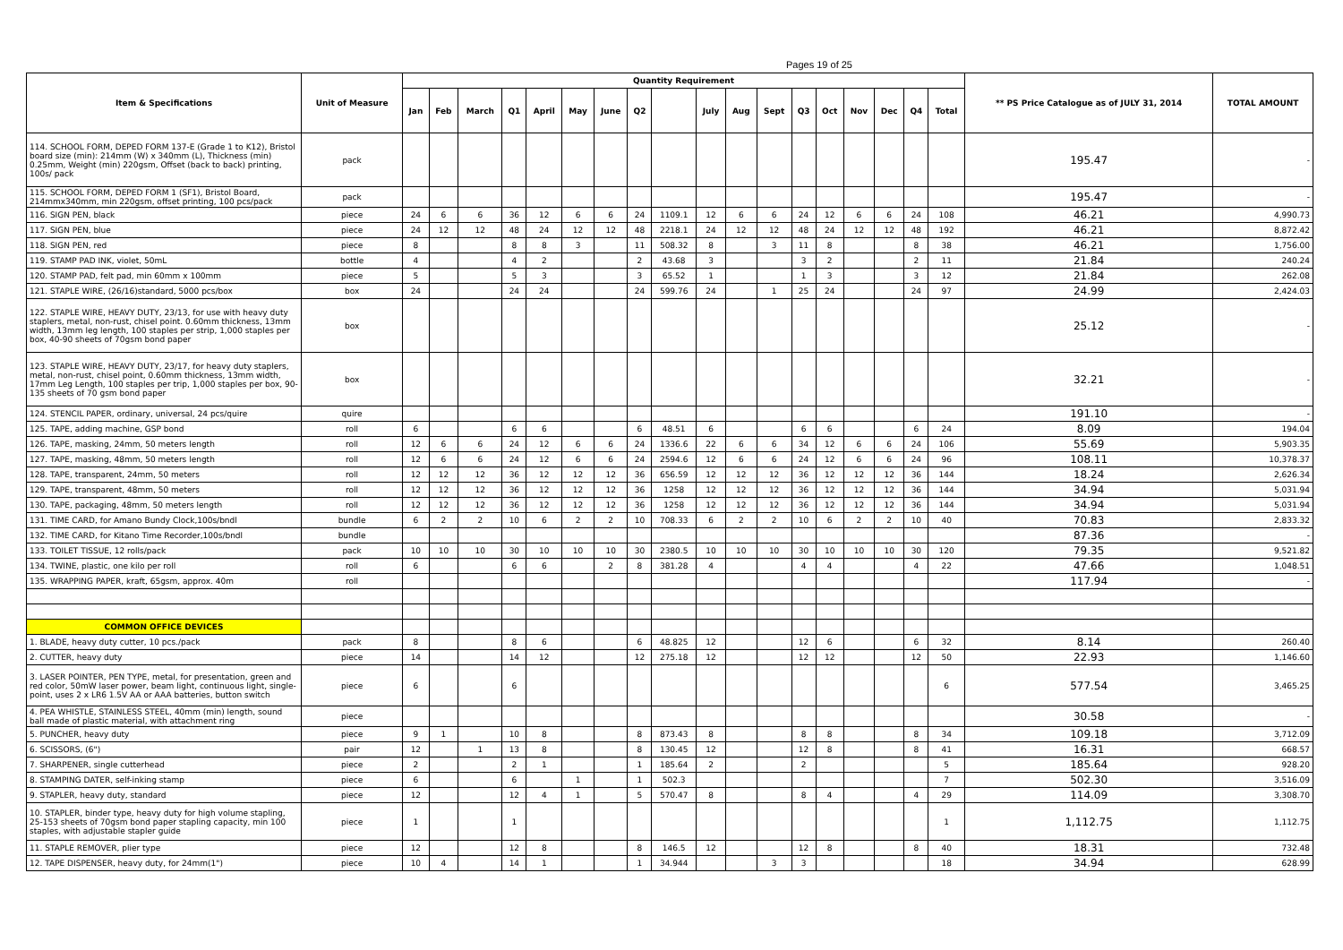Pages 19 of 25
| Item & Specifications | Unit of Measure | Quantity Requirement | | | | | | | | | | | | | | | | | | ** PS Price Catalogue as of JULY 31, 2014 | TOTAL AMOUNT |
| --- | --- | --- | --- | --- | --- | --- | --- | --- | --- | --- | --- | --- | --- | --- | --- | --- | --- | --- | --- | --- | --- |
| | | Jan | Feb | March | Q1 | April | May | June | Q2 | | July | Aug | Sept | Q3 | Oct | Nov | Dec | Q4 | Total | | |
| 114. SCHOOL FORM, DEPED FORM 137-E (Grade 1 to K12), Bristol board size (min): 214mm (W) x 340mm (L), Thickness (min) 0.25mm, Weight (min) 220gsm, Offset (back to back) printing, 100s/ pack | pack | | | | | | | | | | | | | | | | | | | 195.47 | - |
| 115. SCHOOL FORM, DEPED FORM 1 (SF1), Bristol Board, 214mmx340mm, min 220gsm, offset printing, 100 pcs/pack | pack | | | | | | | | | | | | | | | | | | | 195.47 | - |
| 116. SIGN PEN, black | piece | 24 | 6 | 6 | 36 | 12 | 6 | 6 | 24 | 1109.1 | 12 | 6 | 6 | 24 | 12 | 6 | 6 | 24 | 108 | 46.21 | 4,990.73 |
| 117. SIGN PEN, blue | piece | 24 | 12 | 12 | 48 | 24 | 12 | 12 | 48 | 2218.1 | 24 | 12 | 12 | 48 | 24 | 12 | 12 | 48 | 192 | 46.21 | 8,872.42 |
| 118. SIGN PEN, red | piece | 8 | | | 8 | 8 | 3 | | 11 | 508.32 | 8 | | 3 | 11 | 8 | | | 8 | 38 | 46.21 | 1,756.00 |
| 119. STAMP PAD INK, violet, 50mL | bottle | 4 | | | 4 | 2 | | | 2 | 43.68 | 3 | | | 3 | 2 | | | 2 | 11 | 21.84 | 240.24 |
| 120. STAMP PAD, felt pad, min 60mm x 100mm | piece | 5 | | | 5 | 3 | | | 3 | 65.52 | 1 | | | 1 | 3 | | | 3 | 12 | 21.84 | 262.08 |
| 121. STAPLE WIRE, (26/16)standard, 5000 pcs/box | box | 24 | | | 24 | 24 | | | 24 | 599.76 | 24 | | 1 | 25 | 24 | | | 24 | 97 | 24.99 | 2,424.03 |
| 122. STAPLE WIRE, HEAVY DUTY, 23/13, for use with heavy duty staplers, metal, non-rust, chisel point. 0.60mm thickness, 13mm width, 13mm leg length, 100 staples per strip, 1,000 staples per box, 40-90 sheets of 70gsm bond paper | box | | | | | | | | | | | | | | | | | | | 25.12 | - |
| 123. STAPLE WIRE, HEAVY DUTY, 23/17, for heavy duty staplers, metal, non-rust, chisel point, 0.60mm thickness, 13mm width, 17mm Leg Length, 100 staples per trip, 1,000 staples per box, 90-135 sheets of 70 gsm bond paper | box | | | | | | | | | | | | | | | | | | | 32.21 | - |
| 124. STENCIL PAPER, ordinary, universal, 24 pcs/quire | quire | | | | | | | | | | | | | | | | | | | 191.10 | - |
| 125. TAPE, adding machine, GSP bond | roll | 6 | | | 6 | 6 | | | 6 | 48.51 | 6 | | | 6 | 6 | | | 6 | 24 | 8.09 | 194.04 |
| 126. TAPE, masking, 24mm, 50 meters length | roll | 12 | 6 | 6 | 24 | 12 | 6 | 6 | 24 | 1336.6 | 22 | 6 | 6 | 34 | 12 | 6 | 6 | 24 | 106 | 55.69 | 5,903.35 |
| 127. TAPE, masking, 48mm, 50 meters length | roll | 12 | 6 | 6 | 24 | 12 | 6 | 6 | 24 | 2594.6 | 12 | 6 | 6 | 24 | 12 | 6 | 6 | 24 | 96 | 108.11 | 10,378.37 |
| 128. TAPE, transparent, 24mm, 50 meters | roll | 12 | 12 | 12 | 36 | 12 | 12 | 12 | 36 | 656.59 | 12 | 12 | 12 | 36 | 12 | 12 | 12 | 36 | 144 | 18.24 | 2,626.34 |
| 129. TAPE, transparent, 48mm, 50 meters | roll | 12 | 12 | 12 | 36 | 12 | 12 | 12 | 36 | 1258 | 12 | 12 | 12 | 36 | 12 | 12 | 12 | 36 | 144 | 34.94 | 5,031.94 |
| 130. TAPE, packaging, 48mm, 50 meters length | roll | 12 | 12 | 12 | 36 | 12 | 12 | 12 | 36 | 1258 | 12 | 12 | 12 | 36 | 12 | 12 | 12 | 36 | 144 | 34.94 | 5,031.94 |
| 131. TIME CARD, for Amano Bundy Clock,100s/bndl | bundle | 6 | 2 | 2 | 10 | 6 | 2 | 2 | 10 | 708.33 | 6 | 2 | 2 | 10 | 6 | 2 | 2 | 10 | 40 | 70.83 | 2,833.32 |
| 132. TIME CARD, for Kitano Time Recorder,100s/bndl | bundle | | | | | | | | | | | | | | | | | | | 87.36 | - |
| 133. TOILET TISSUE, 12 rolls/pack | pack | 10 | 10 | 10 | 30 | 10 | 10 | 10 | 30 | 2380.5 | 10 | 10 | 10 | 30 | 10 | 10 | 10 | 30 | 120 | 79.35 | 9,521.82 |
| 134. TWINE, plastic, one kilo per roll | roll | 6 | | | 6 | 6 | | 2 | 8 | 381.28 | 4 | | | 4 | 4 | | | 4 | 22 | 47.66 | 1,048.51 |
| 135. WRAPPING PAPER, kraft, 65gsm, approx. 40m | roll | | | | | | | | | | | | | | | | | | | 117.94 | - |
| COMMON OFFICE DEVICES | | | | | | | | | | | | | | | | | | | | | |
| 1. BLADE, heavy duty cutter, 10 pcs./pack | pack | 8 | | | 8 | 6 | | | 6 | 48.825 | 12 | | | 12 | 6 | | | 6 | 32 | 8.14 | 260.40 |
| 2. CUTTER, heavy duty | piece | 14 | | | 14 | 12 | | | 12 | 275.18 | 12 | | | 12 | 12 | | | 12 | 50 | 22.93 | 1,146.60 |
| 3. LASER POINTER, PEN TYPE, metal, for presentation, green and red color, 50mW laser power, beam light, continuous light, single-point, uses 2 x LR6 1.5V AA or AAA batteries, button switch | piece | 6 | | | 6 | | | | | | | | | | | | | | 6 | 577.54 | 3,465.25 |
| 4. PEA WHISTLE, STAINLESS STEEL, 40mm (min) length, sound ball made of plastic material, with attachment ring | piece | | | | | | | | | | | | | | | | | | | 30.58 | - |
| 5. PUNCHER, heavy duty | piece | 9 | 1 | | 10 | 8 | | | 8 | 873.43 | 8 | | | 8 | 8 | | | 8 | 34 | 109.18 | 3,712.09 |
| 6. SCISSORS, (6") | pair | 12 | | 1 | 13 | 8 | | | 8 | 130.45 | 12 | | | 12 | 8 | | | 8 | 41 | 16.31 | 668.57 |
| 7. SHARPENER, single cutterhead | piece | 2 | | | 2 | 1 | | | 1 | 185.64 | 2 | | | 2 | | | | | 5 | 185.64 | 928.20 |
| 8. STAMPING DATER, self-inking stamp | piece | 6 | | | 6 | | 1 | | 1 | 502.3 | | | | | | | | | 7 | 502.30 | 3,516.09 |
| 9. STAPLER, heavy duty, standard | piece | 12 | | | 12 | 4 | 1 | | 5 | 570.47 | 8 | | | 8 | 4 | | | 4 | 29 | 114.09 | 3,308.70 |
| 10. STAPLER, binder type, heavy duty for high volume stapling, 25-153 sheets of 70gsm bond paper stapling capacity, min 100 staples, with adjustable stapler guide | piece | 1 | | | 1 | | | | | | | | | | | | | | 1 | 1,112.75 | 1,112.75 |
| 11. STAPLE REMOVER, plier type | piece | 12 | | | 12 | 8 | | | 8 | 146.5 | 12 | | | 12 | 8 | | | 8 | 40 | 18.31 | 732.48 |
| 12. TAPE DISPENSER, heavy duty, for 24mm(1") | piece | 10 | 4 | | 14 | 1 | | | 1 | 34.944 | | | 3 | 3 | | | | | 18 | 34.94 | 628.99 |